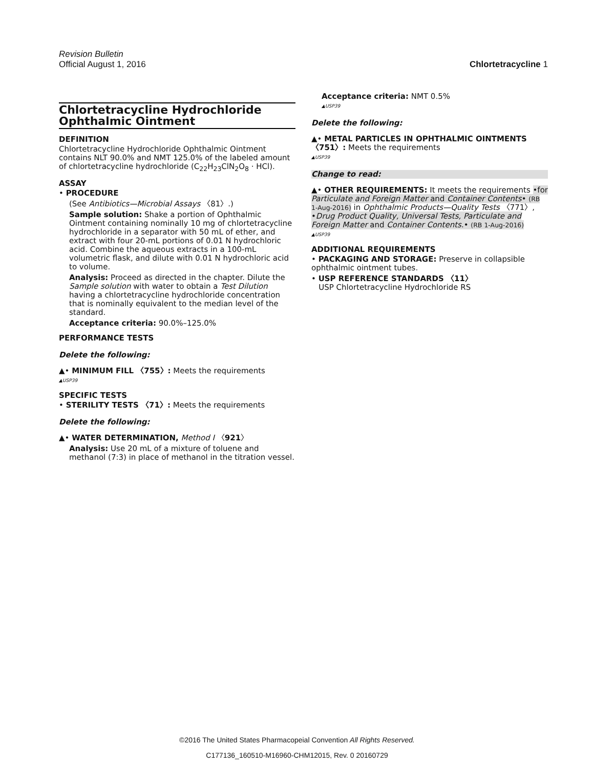Revision Bulletin
Official August 1, 2016 Chlortetracycline 1
Chlortetracycline Hydrochloride Ophthalmic Ointment
DEFINITION
Chlortetracycline Hydrochloride Ophthalmic Ointment contains NLT 90.0% and NMT 125.0% of the labeled amount of chlortetracycline hydrochloride (C<sub>22</sub>H<sub>23</sub>ClN<sub>2</sub>O<sub>8</sub> · HCl).
ASSAY
• PROCEDURE
(See Antibiotics—Microbial Assays 〈81〉.)
Sample solution: Shake a portion of Ophthalmic Ointment containing nominally 10 mg of chlortetracycline hydrochloride in a separator with 50 mL of ether, and extract with four 20-mL portions of 0.01 N hydrochloric acid. Combine the aqueous extracts in a 100-mL volumetric flask, and dilute with 0.01 N hydrochloric acid to volume.
Analysis: Proceed as directed in the chapter. Dilute the Sample solution with water to obtain a Test Dilution having a chlortetracycline hydrochloride concentration that is nominally equivalent to the median level of the standard.
Acceptance criteria: 90.0%–125.0%
PERFORMANCE TESTS
Delete the following:
▲• MINIMUM FILL 〈755〉: Meets the requirements
▲USP39
SPECIFIC TESTS
• STERILITY TESTS 〈71〉: Meets the requirements
Delete the following:
▲• WATER DETERMINATION, Method I 〈921〉
Analysis: Use 20 mL of a mixture of toluene and methanol (7:3) in place of methanol in the titration vessel.
Acceptance criteria: NMT 0.5%
▲USP39
Delete the following:
▲• METAL PARTICLES IN OPHTHALMIC OINTMENTS 〈751〉: Meets the requirements
▲USP39
Change to read:
▲• OTHER REQUIREMENTS: It meets the requirements •for Particulate and Foreign Matter and Container Contents• (RB 1-Aug-2016) in Ophthalmic Products—Quality Tests 〈771〉, •Drug Product Quality, Universal Tests, Particulate and Foreign Matter and Container Contents.• (RB 1-Aug-2016)
▲USP39
ADDITIONAL REQUIREMENTS
• PACKAGING AND STORAGE: Preserve in collapsible ophthalmic ointment tubes.
• USP REFERENCE STANDARDS 〈11〉
USP Chlortetracycline Hydrochloride RS
©2016 The United States Pharmacopeial Convention All Rights Reserved.
C177136_160510-M16960-CHM12015, Rev. 0 20160729